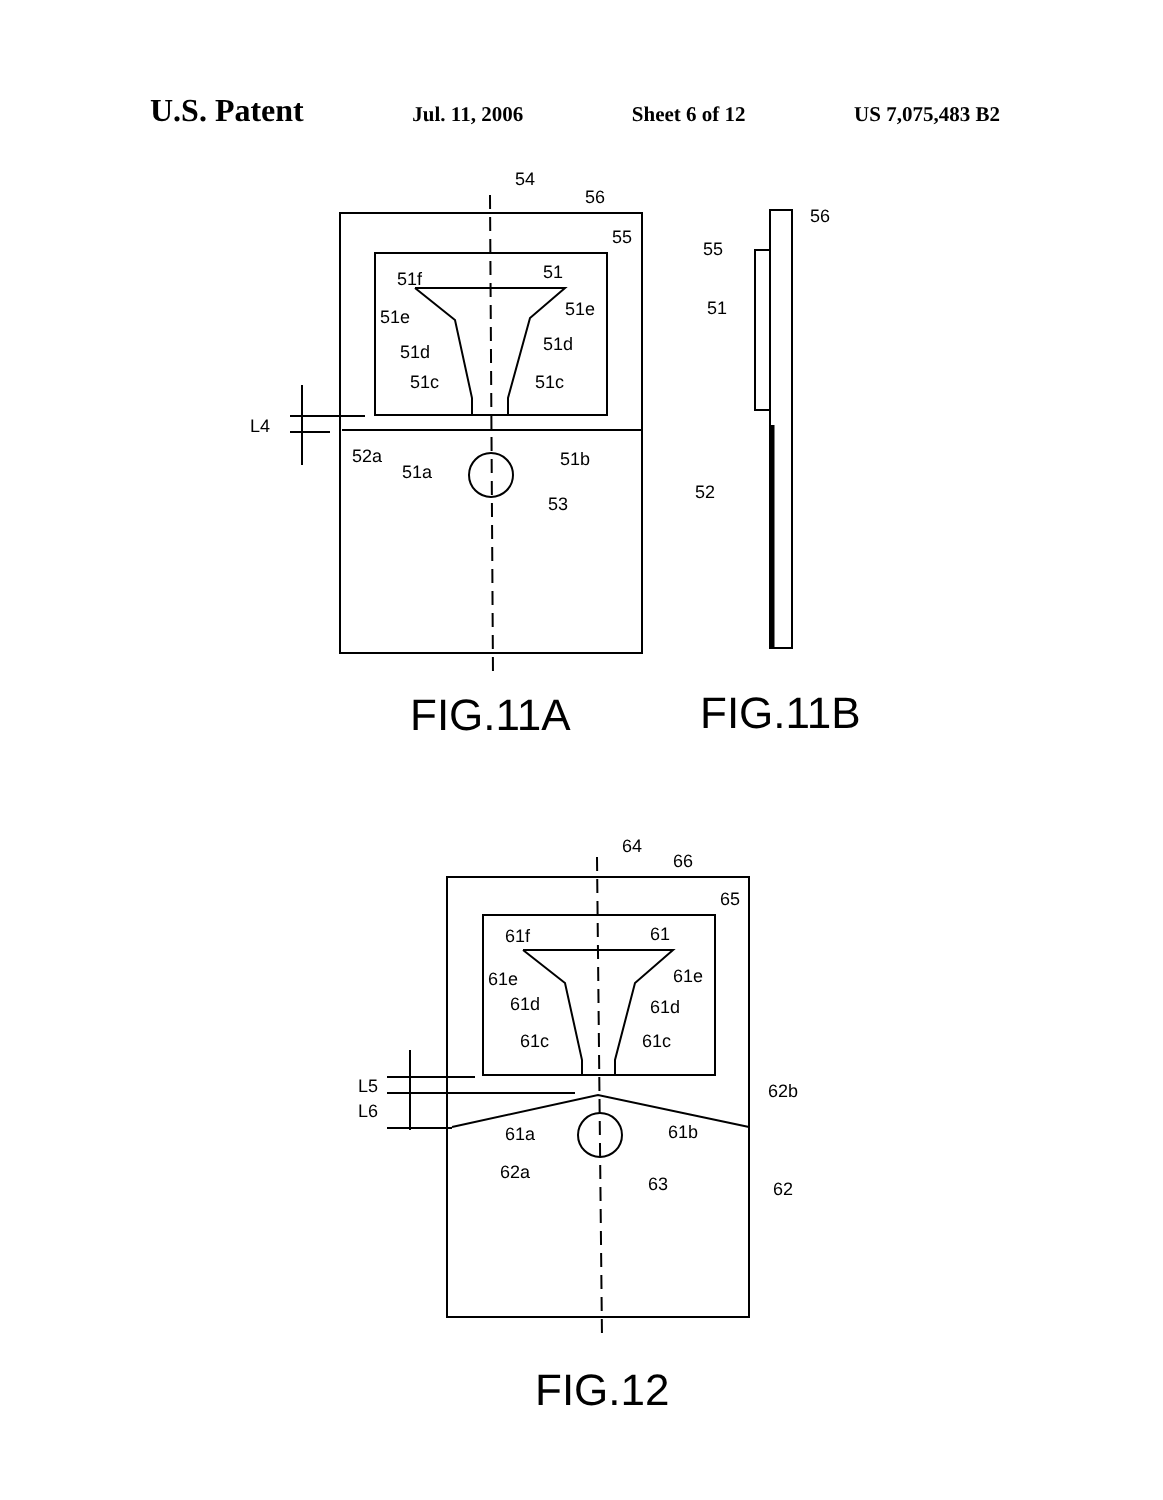U.S. Patent Jul. 11, 2006 Sheet 6 of 12 US 7,075,483 B2
54
56
55
51f
51
51e
51e
51d
51d
51c
51c
L4
52a
51a
51b
53
52
56
55
51
64
66
65
61f
61
61e
61e
61d
61d
61c
61c
L5
L6
62b
61a
61b
62a
63
62
FIG.11A
FIG.11B
FIG.12